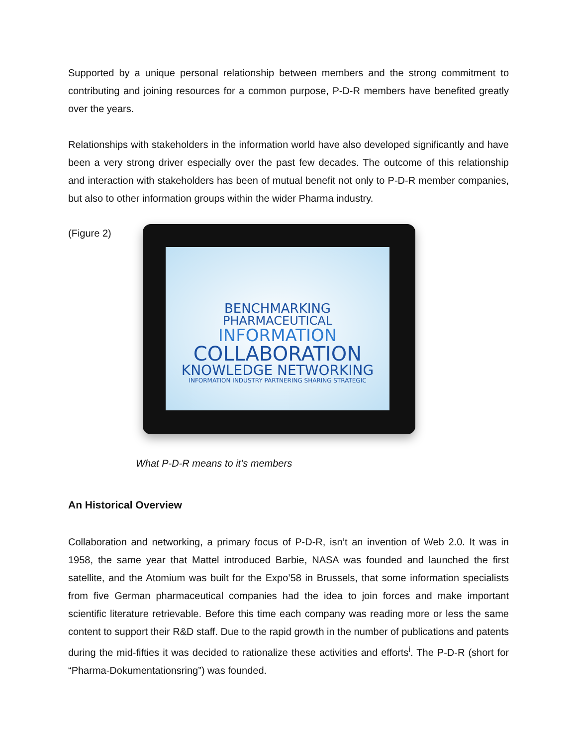Supported by a unique personal relationship between members and the strong commitment to contributing and joining resources for a common purpose, P-D-R members have benefited greatly over the years.
Relationships with stakeholders in the information world have also developed significantly and have been a very strong driver especially over the past few decades. The outcome of this relationship and interaction with stakeholders has been of mutual benefit not only to P-D-R member companies, but also to other information groups within the wider Pharma industry.
(Figure 2)
BENCHMARKING
PHARMACEUTICAL
INFORMATION
COLLABORATION
KNOWLEDGE NETWORKING
INFORMATION INDUSTRY PARTNERING SHARING STRATEGIC
What P-D-R means to it’s members
An Historical Overview
Collaboration and networking, a primary focus of P-D-R, isn’t an invention of Web 2.0. It was in 1958, the same year that Mattel introduced Barbie, NASA was founded and launched the first satellite, and the Atomium was built for the Expo’58 in Brussels, that some information specialists from five German pharmaceutical companies had the idea to join forces and make important scientific literature retrievable. Before this time each company was reading more or less the same content to support their R&D staff. Due to the rapid growth in the number of publications and patents during the mid-fifties it was decided to rationalize these activities and efforts<sup>i</sup>. The P-D-R (short for “Pharma-Dokumentationsring”) was founded.